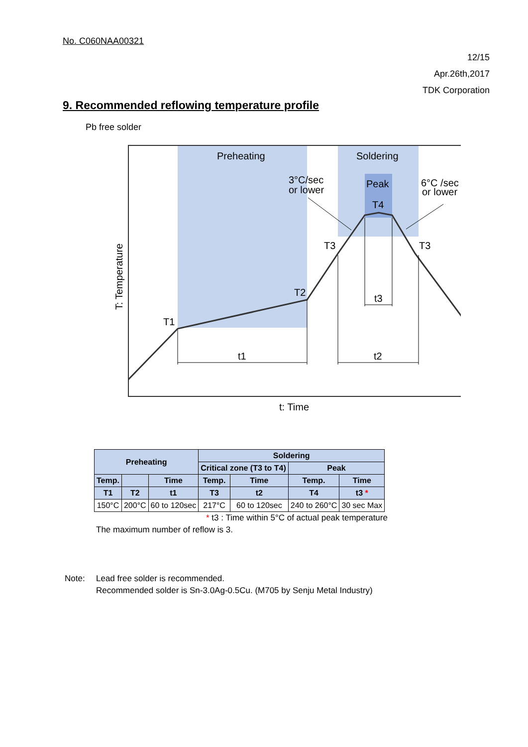No. C060NAA00321
12/15
Apr.26th,2017
TDK Corporation
9. Recommended reflowing temperature profile
Pb free solder
Preheating
Soldering
3°C/sec
or lower
Peak
T4
6°C /sec
or lower
T3
T3
T2
T1
t3
t1
t2
t: Time
T: Temperature
| Preheating | | | Soldering | | | |
| --- | --- | --- | --- | --- | --- | --- |
| | | | Critical zone (T3 to T4) | | Peak | |
| Temp. | | Time | Temp. | Time | Temp. | Time |
| T1 | T2 | t1 | T3 | t2 | T4 | t3 * |
| 150°C | 200°C | 60 to 120sec | 217°C | 60 to 120sec | 240 to 260°C | 30 sec Max |
* t3 : Time within 5°C of actual peak temperature
The maximum number of reflow is 3.
Note: Lead free solder is recommended.
Recommended solder is Sn-3.0Ag-0.5Cu. (M705 by Senju Metal Industry)